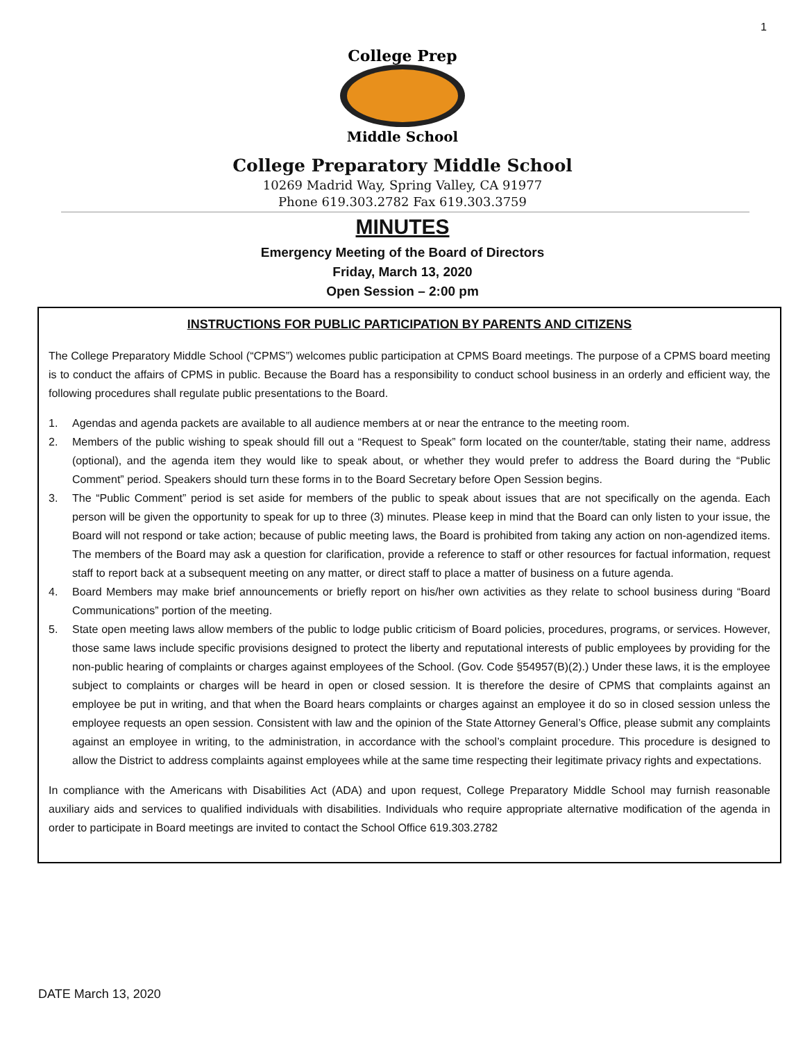1
College Prep
Middle School
College Preparatory Middle School
10269 Madrid Way, Spring Valley, CA 91977
Phone 619.303.2782 Fax 619.303.3759
MINUTES
Emergency Meeting of the Board of Directors
Friday, March 13, 2020
Open Session – 2:00 pm
INSTRUCTIONS FOR PUBLIC PARTICIPATION BY PARENTS AND CITIZENS
The College Preparatory Middle School (“CPMS”) welcomes public participation at CPMS Board meetings. The purpose of a CPMS board meeting is to conduct the affairs of CPMS in public. Because the Board has a responsibility to conduct school business in an orderly and efficient way, the following procedures shall regulate public presentations to the Board.
1. Agendas and agenda packets are available to all audience members at or near the entrance to the meeting room.
2. Members of the public wishing to speak should fill out a “Request to Speak” form located on the counter/table, stating their name, address (optional), and the agenda item they would like to speak about, or whether they would prefer to address the Board during the “Public Comment” period. Speakers should turn these forms in to the Board Secretary before Open Session begins.
3. The “Public Comment” period is set aside for members of the public to speak about issues that are not specifically on the agenda. Each person will be given the opportunity to speak for up to three (3) minutes. Please keep in mind that the Board can only listen to your issue, the Board will not respond or take action; because of public meeting laws, the Board is prohibited from taking any action on non-agendized items. The members of the Board may ask a question for clarification, provide a reference to staff or other resources for factual information, request staff to report back at a subsequent meeting on any matter, or direct staff to place a matter of business on a future agenda.
4. Board Members may make brief announcements or briefly report on his/her own activities as they relate to school business during “Board Communications” portion of the meeting.
5. State open meeting laws allow members of the public to lodge public criticism of Board policies, procedures, programs, or services. However, those same laws include specific provisions designed to protect the liberty and reputational interests of public employees by providing for the non-public hearing of complaints or charges against employees of the School. (Gov. Code §54957(B)(2).) Under these laws, it is the employee subject to complaints or charges will be heard in open or closed session. It is therefore the desire of CPMS that complaints against an employee be put in writing, and that when the Board hears complaints or charges against an employee it do so in closed session unless the employee requests an open session. Consistent with law and the opinion of the State Attorney General’s Office, please submit any complaints against an employee in writing, to the administration, in accordance with the school’s complaint procedure. This procedure is designed to allow the District to address complaints against employees while at the same time respecting their legitimate privacy rights and expectations.
In compliance with the Americans with Disabilities Act (ADA) and upon request, College Preparatory Middle School may furnish reasonable auxiliary aids and services to qualified individuals with disabilities. Individuals who require appropriate alternative modification of the agenda in order to participate in Board meetings are invited to contact the School Office 619.303.2782
DATE March 13, 2020